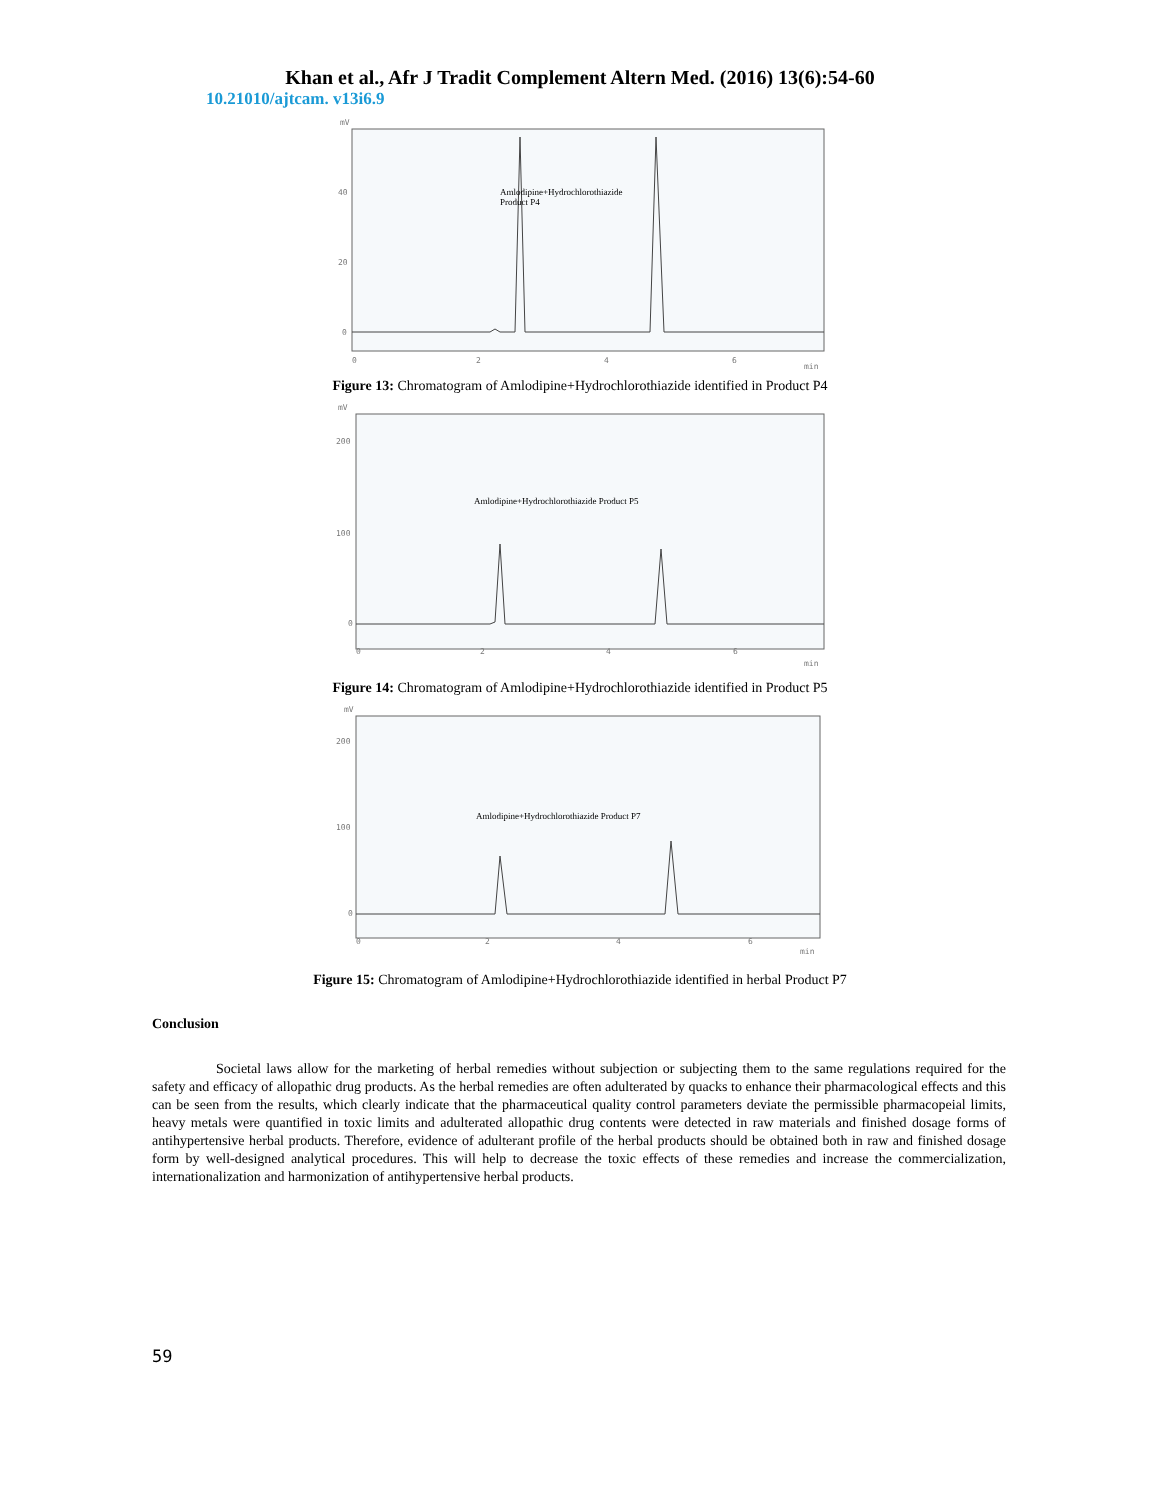Khan et al., Afr J Tradit Complement Altern Med. (2016) 13(6):54-60
10.21010/ajtcam. v13i6.9
mV
40
20
0
Amlodipine+Hydrochlorothiazide
Product P4
0
2
4
6
min
Figure 13: Chromatogram of Amlodipine+Hydrochlorothiazide identified in Product P4
mV
200
100
0
Amlodipine+Hydrochlorothiazide Product P5
0
2
4
6
min
Figure 14: Chromatogram of Amlodipine+Hydrochlorothiazide identified in Product P5
mV
200
100
0
Amlodipine+Hydrochlorothiazide Product P7
0
2
4
6
min
Figure 15: Chromatogram of Amlodipine+Hydrochlorothiazide identified in herbal Product P7
Conclusion
Societal laws allow for the marketing of herbal remedies without subjection or subjecting them to the same regulations required for the safety and efficacy of allopathic drug products. As the herbal remedies are often adulterated by quacks to enhance their pharmacological effects and this can be seen from the results, which clearly indicate that the pharmaceutical quality control parameters deviate the permissible pharmacopeial limits, heavy metals were quantified in toxic limits and adulterated allopathic drug contents were detected in raw materials and finished dosage forms of antihypertensive herbal products. Therefore, evidence of adulterant profile of the herbal products should be obtained both in raw and finished dosage form by well-designed analytical procedures. This will help to decrease the toxic effects of these remedies and increase the commercialization, internationalization and harmonization of antihypertensive herbal products.
59